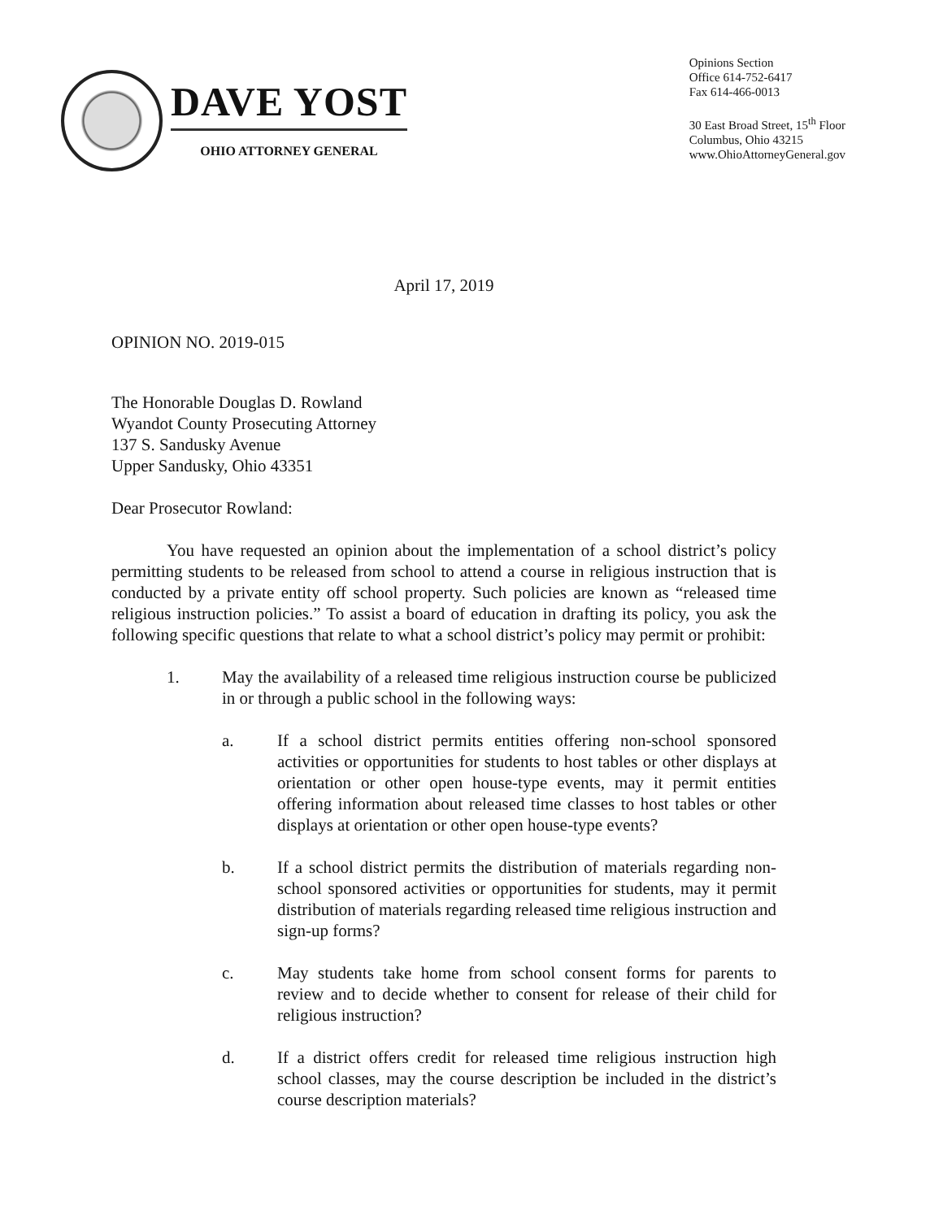DAVE YOST
OHIO ATTORNEY GENERAL
Opinions Section
Office 614-752-6417
Fax 614-466-0013
30 East Broad Street, 15<sup>th</sup> Floor
Columbus, Ohio 43215
www.OhioAttorneyGeneral.gov
April 17, 2019
OPINION NO. 2019-015
The Honorable Douglas D. Rowland
Wyandot County Prosecuting Attorney
137 S. Sandusky Avenue
Upper Sandusky, Ohio 43351
Dear Prosecutor Rowland:
You have requested an opinion about the implementation of a school district’s policy permitting students to be released from school to attend a course in religious instruction that is conducted by a private entity off school property. Such policies are known as “released time religious instruction policies.” To assist a board of education in drafting its policy, you ask the following specific questions that relate to what a school district’s policy may permit or prohibit:
1. May the availability of a released time religious instruction course be publicized in or through a public school in the following ways:
a. If a school district permits entities offering non-school sponsored activities or opportunities for students to host tables or other displays at orientation or other open house-type events, may it permit entities offering information about released time classes to host tables or other displays at orientation or other open house-type events?
b. If a school district permits the distribution of materials regarding non-school sponsored activities or opportunities for students, may it permit distribution of materials regarding released time religious instruction and sign-up forms?
c. May students take home from school consent forms for parents to review and to decide whether to consent for release of their child for religious instruction?
d. If a district offers credit for released time religious instruction high school classes, may the course description be included in the district’s course description materials?